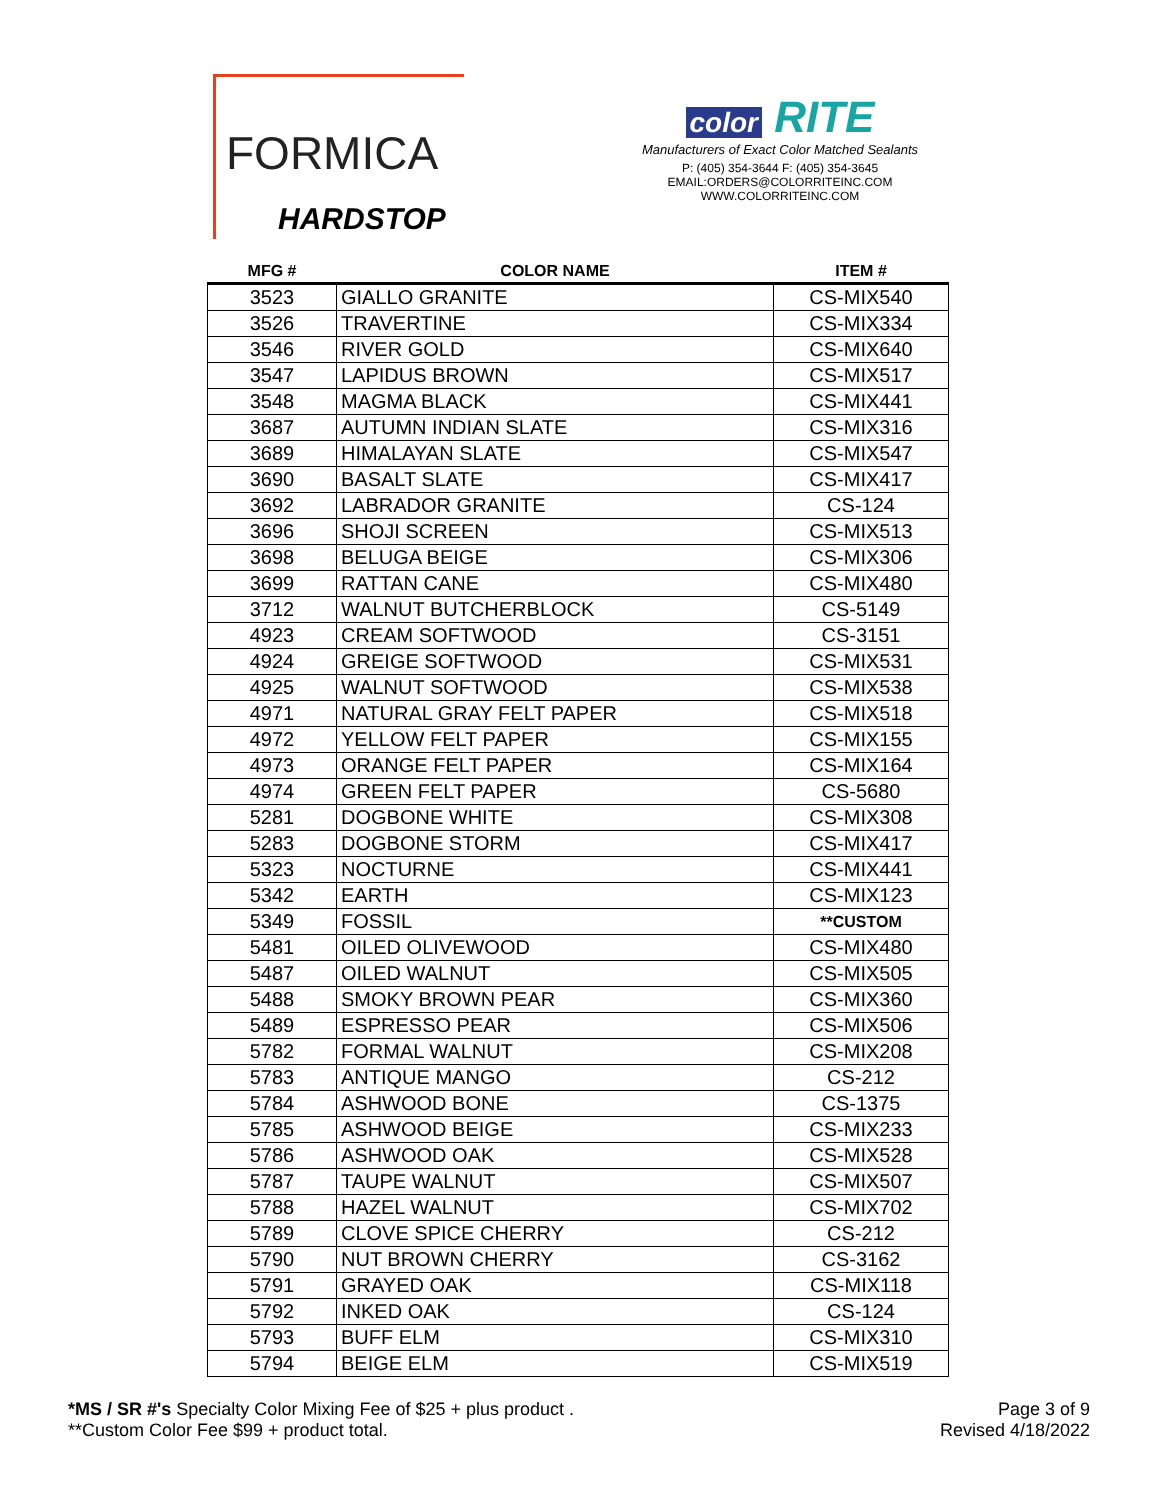FORMICA
HARDSTOP
color RITE
Manufacturers of Exact Color Matched Sealants
P: (405) 354-3644 F: (405) 354-3645
EMAIL:ORDERS@COLORRITEINC.COM
WWW.COLORRITEINC.COM
| MFG # | COLOR NAME | ITEM # |
| --- | --- | --- |
| 3523 | GIALLO GRANITE | CS-MIX540 |
| 3526 | TRAVERTINE | CS-MIX334 |
| 3546 | RIVER GOLD | CS-MIX640 |
| 3547 | LAPIDUS BROWN | CS-MIX517 |
| 3548 | MAGMA BLACK | CS-MIX441 |
| 3687 | AUTUMN INDIAN SLATE | CS-MIX316 |
| 3689 | HIMALAYAN SLATE | CS-MIX547 |
| 3690 | BASALT SLATE | CS-MIX417 |
| 3692 | LABRADOR GRANITE | CS-124 |
| 3696 | SHOJI SCREEN | CS-MIX513 |
| 3698 | BELUGA BEIGE | CS-MIX306 |
| 3699 | RATTAN CANE | CS-MIX480 |
| 3712 | WALNUT BUTCHERBLOCK | CS-5149 |
| 4923 | CREAM SOFTWOOD | CS-3151 |
| 4924 | GREIGE SOFTWOOD | CS-MIX531 |
| 4925 | WALNUT SOFTWOOD | CS-MIX538 |
| 4971 | NATURAL GRAY FELT PAPER | CS-MIX518 |
| 4972 | YELLOW FELT PAPER | CS-MIX155 |
| 4973 | ORANGE FELT PAPER | CS-MIX164 |
| 4974 | GREEN FELT PAPER | CS-5680 |
| 5281 | DOGBONE WHITE | CS-MIX308 |
| 5283 | DOGBONE STORM | CS-MIX417 |
| 5323 | NOCTURNE | CS-MIX441 |
| 5342 | EARTH | CS-MIX123 |
| 5349 | FOSSIL | **CUSTOM |
| 5481 | OILED OLIVEWOOD | CS-MIX480 |
| 5487 | OILED WALNUT | CS-MIX505 |
| 5488 | SMOKY BROWN PEAR | CS-MIX360 |
| 5489 | ESPRESSO PEAR | CS-MIX506 |
| 5782 | FORMAL WALNUT | CS-MIX208 |
| 5783 | ANTIQUE MANGO | CS-212 |
| 5784 | ASHWOOD BONE | CS-1375 |
| 5785 | ASHWOOD BEIGE | CS-MIX233 |
| 5786 | ASHWOOD OAK | CS-MIX528 |
| 5787 | TAUPE WALNUT | CS-MIX507 |
| 5788 | HAZEL WALNUT | CS-MIX702 |
| 5789 | CLOVE SPICE CHERRY | CS-212 |
| 5790 | NUT BROWN CHERRY | CS-3162 |
| 5791 | GRAYED OAK | CS-MIX118 |
| 5792 | INKED OAK | CS-124 |
| 5793 | BUFF ELM | CS-MIX310 |
| 5794 | BEIGE ELM | CS-MIX519 |
*MS / SR #'s Specialty Color Mixing Fee of $25 + plus product .
**Custom Color Fee $99 + product total.
Page 3 of 9
Revised 4/18/2022